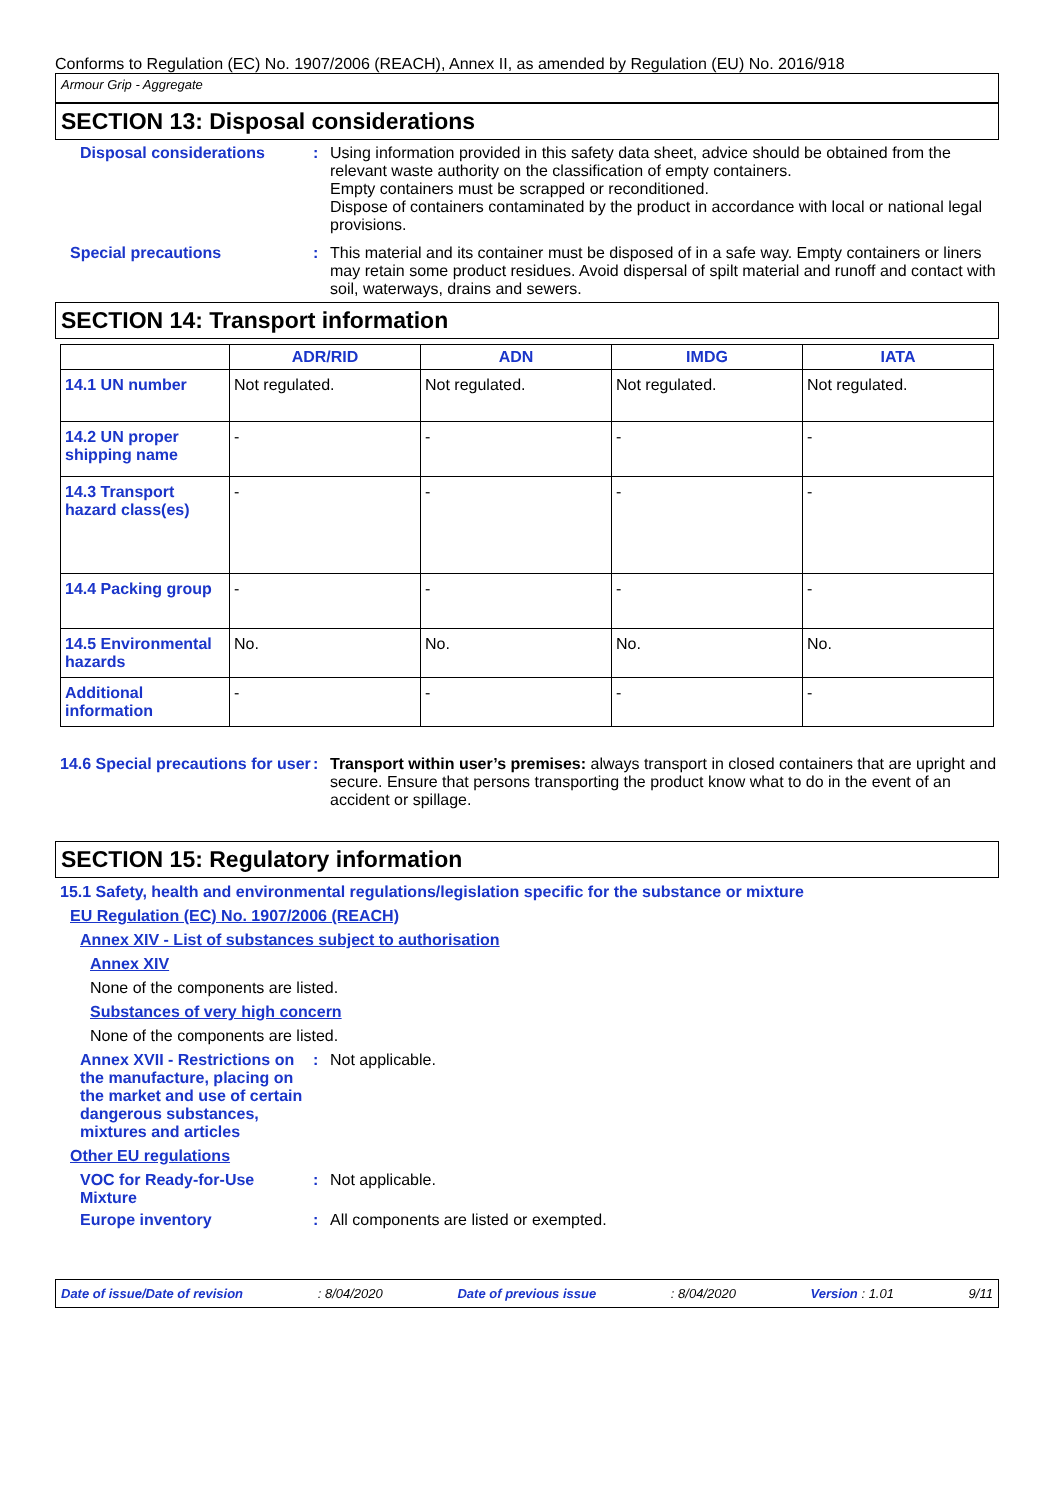Conforms to Regulation (EC) No. 1907/2006 (REACH), Annex II, as amended by Regulation (EU) No. 2016/918
Armour Grip - Aggregate
SECTION 13: Disposal considerations
Disposal considerations : Using information provided in this safety data sheet, advice should be obtained from the relevant waste authority on the classification of empty containers.
Empty containers must be scrapped or reconditioned.
Dispose of containers contaminated by the product in accordance with local or national legal provisions.
Special precautions : This material and its container must be disposed of in a safe way. Empty containers or liners may retain some product residues. Avoid dispersal of spilt material and runoff and contact with soil, waterways, drains and sewers.
SECTION 14: Transport information
| | ADR/RID | ADN | IMDG | IATA |
| --- | --- | --- | --- | --- |
| 14.1 UN number | Not regulated. | Not regulated. | Not regulated. | Not regulated. |
| 14.2 UN proper shipping name | - | - | - | - |
| 14.3 Transport hazard class(es) | - | - | - | - |
| 14.4 Packing group | - | - | - | - |
| 14.5 Environmental hazards | No. | No. | No. | No. |
| Additional information | - | - | - | - |
14.6 Special precautions for user
: Transport within user’s premises: always transport in closed containers that are upright and secure. Ensure that persons transporting the product know what to do in the event of an accident or spillage.
SECTION 15: Regulatory information
15.1 Safety, health and environmental regulations/legislation specific for the substance or mixture
EU Regulation (EC) No. 1907/2006 (REACH)
Annex XIV - List of substances subject to authorisation
Annex XIV
None of the components are listed.
Substances of very high concern
None of the components are listed.
Annex XVII - Restrictions on the manufacture, placing on the market and use of certain dangerous substances, mixtures and articles
: Not applicable.
Other EU regulations
VOC for Ready-for-Use Mixture
: Not applicable.
Europe inventory : All components are listed or exempted.
Date of issue/Date of revision: 8/04/2020 Date of previous issue: 8/04/2020 Version : 1.01 9/11